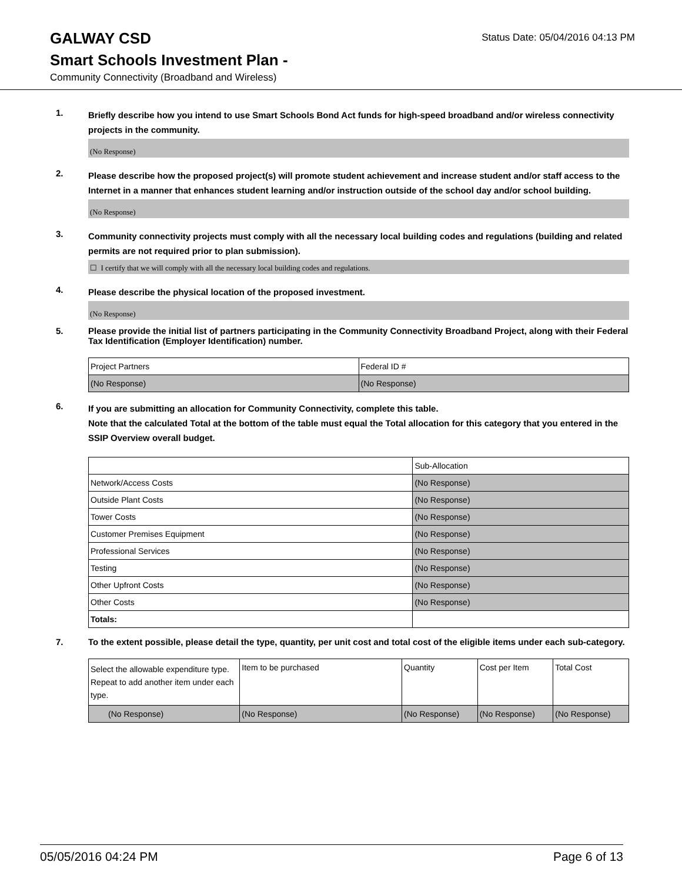GALWAY CSD
Status Date: 05/04/2016 04:13 PM
Smart Schools Investment Plan -
Community Connectivity (Broadband and Wireless)
1.
Briefly describe how you intend to use Smart Schools Bond Act funds for high-speed broadband and/or wireless connectivity projects in the community.
(No Response)
2.
Please describe how the proposed project(s) will promote student achievement and increase student and/or staff access to the Internet in a manner that enhances student learning and/or instruction outside of the school day and/or school building.
(No Response)
3.
Community connectivity projects must comply with all the necessary local building codes and regulations (building and related permits are not required prior to plan submission).
☐ I certify that we will comply with all the necessary local building codes and regulations.
4.
Please describe the physical location of the proposed investment.
(No Response)
5.
Please provide the initial list of partners participating in the Community Connectivity Broadband Project, along with their Federal Tax Identification (Employer Identification) number.
| Project Partners | Federal ID # |
| (No Response) | (No Response) |
6.
If you are submitting an allocation for Community Connectivity, complete this table.
Note that the calculated Total at the bottom of the table must equal the Total allocation for this category that you entered in the SSIP Overview overall budget.
| | Sub-Allocation |
| Network/Access Costs | (No Response) |
| Outside Plant Costs | (No Response) |
| Tower Costs | (No Response) |
| Customer Premises Equipment | (No Response) |
| Professional Services | (No Response) |
| Testing | (No Response) |
| Other Upfront Costs | (No Response) |
| Other Costs | (No Response) |
| Totals: | |
7.
To the extent possible, please detail the type, quantity, per unit cost and total cost of the eligible items under each sub-category.
| Select the allowable expenditure type. Repeat to add another item under each type. | Item to be purchased | Quantity | Cost per Item | Total Cost |
| (No Response) | (No Response) | (No Response) | (No Response) | (No Response) |
05/05/2016 04:24 PM Page 6 of 13